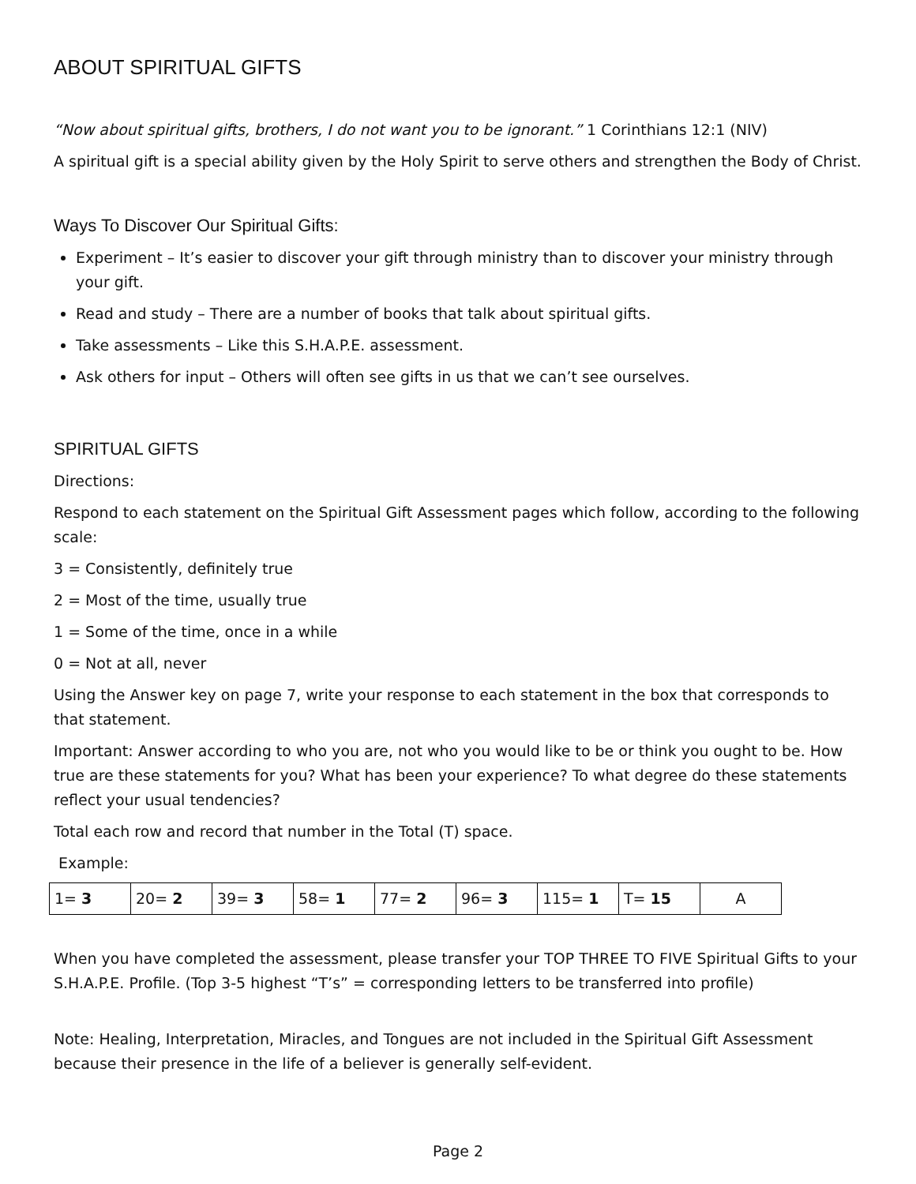ABOUT SPIRITUAL GIFTS
“Now about spiritual gifts, brothers, I do not want you to be ignorant.” 1 Corinthians 12:1 (NIV)
A spiritual gift is a special ability given by the Holy Spirit to serve others and strengthen the Body of Christ.
Ways To Discover Our Spiritual Gifts:
Experiment – It’s easier to discover your gift through ministry than to discover your ministry through your gift.
Read and study – There are a number of books that talk about spiritual gifts.
Take assessments – Like this S.H.A.P.E. assessment.
Ask others for input – Others will often see gifts in us that we can’t see ourselves.
SPIRITUAL GIFTS
Directions:
Respond to each statement on the Spiritual Gift Assessment pages which follow, according to the following scale:
3 = Consistently, definitely true
2 = Most of the time, usually true
1 = Some of the time, once in a while
0 = Not at all, never
Using the Answer key on page 7, write your response to each statement in the box that corresponds to that statement.
Important: Answer according to who you are, not who you would like to be or think you ought to be. How true are these statements for you? What has been your experience? To what degree do these statements reflect your usual tendencies?
Total each row and record that number in the Total (T) space.
Example:
| 1= 3 | 20= 2 | 39= 3 | 58= 1 | 77= 2 | 96= 3 | 115= 1 | T= 15 | A |
When you have completed the assessment, please transfer your TOP THREE TO FIVE Spiritual Gifts to your S.H.A.P.E. Profile. (Top 3-5 highest “T’s” = corresponding letters to be transferred into profile)
Note: Healing, Interpretation, Miracles, and Tongues are not included in the Spiritual Gift Assessment because their presence in the life of a believer is generally self-evident.
Page 2